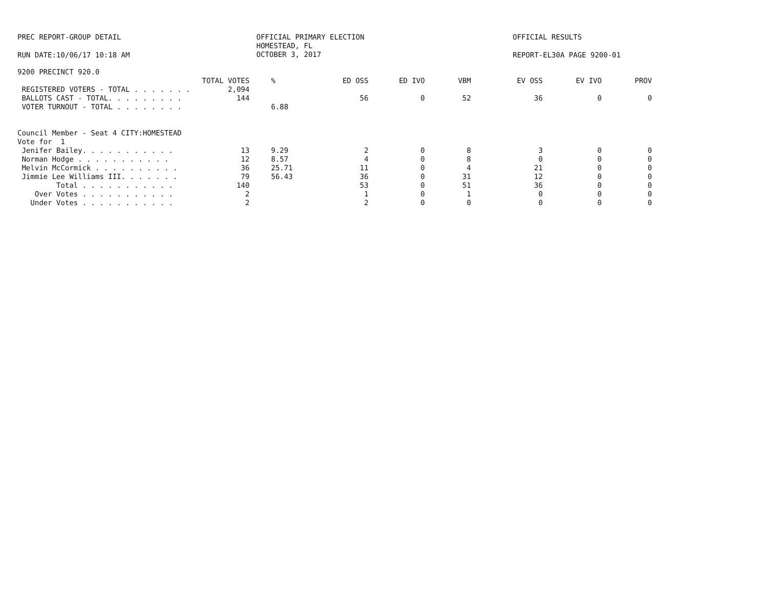PREC REPORT-GROUP DETAIL
OFFICIAL PRIMARY ELECTION HOMESTEAD, FL OCTOBER 3, 2017
OFFICIAL RESULTS
RUN DATE:10/06/17 10:18 AM
REPORT-EL30A PAGE 9200-01
9200 PRECINCT 920.0
| | TOTAL VOTES | % | ED OSS | ED IVO | VBM | EV OSS | EV IVO | PROV |
| --- | --- | --- | --- | --- | --- | --- | --- | --- |
| REGISTERED VOTERS - TOTAL . . . . . . . | 2,094 | | | | | | | |
| BALLOTS CAST - TOTAL. . . . . . . . . | 144 | | 56 | 0 | 52 | 36 | 0 | 0 |
| VOTER TURNOUT - TOTAL . . . . . . . . | | 6.88 | | | | | | |
| Council Member - Seat 4 CITY:HOMESTEAD | | | | | | | | |
| Vote for 1 | | | | | | | | |
| Jenifer Bailey. . . . . . . . . . . | 13 | 9.29 | 2 | 0 | 8 | 3 | 0 | 0 |
| Norman Hodge . . . . . . . . . . . | 12 | 8.57 | 4 | 0 | 8 | 0 | 0 | 0 |
| Melvin McCormick . . . . . . . . . . | 36 | 25.71 | 11 | 0 | 4 | 21 | 0 | 0 |
| Jimmie Lee Williams III. . . . . . . | 79 | 56.43 | 36 | 0 | 31 | 12 | 0 | 0 |
| Total . . . . . . . . . . . | 140 | | 53 | 0 | 51 | 36 | 0 | 0 |
| Over Votes . . . . . . . . . . . | 2 | | 1 | 0 | 1 | 0 | 0 | 0 |
| Under Votes . . . . . . . . . . . | 2 | | 2 | 0 | 0 | 0 | 0 | 0 |